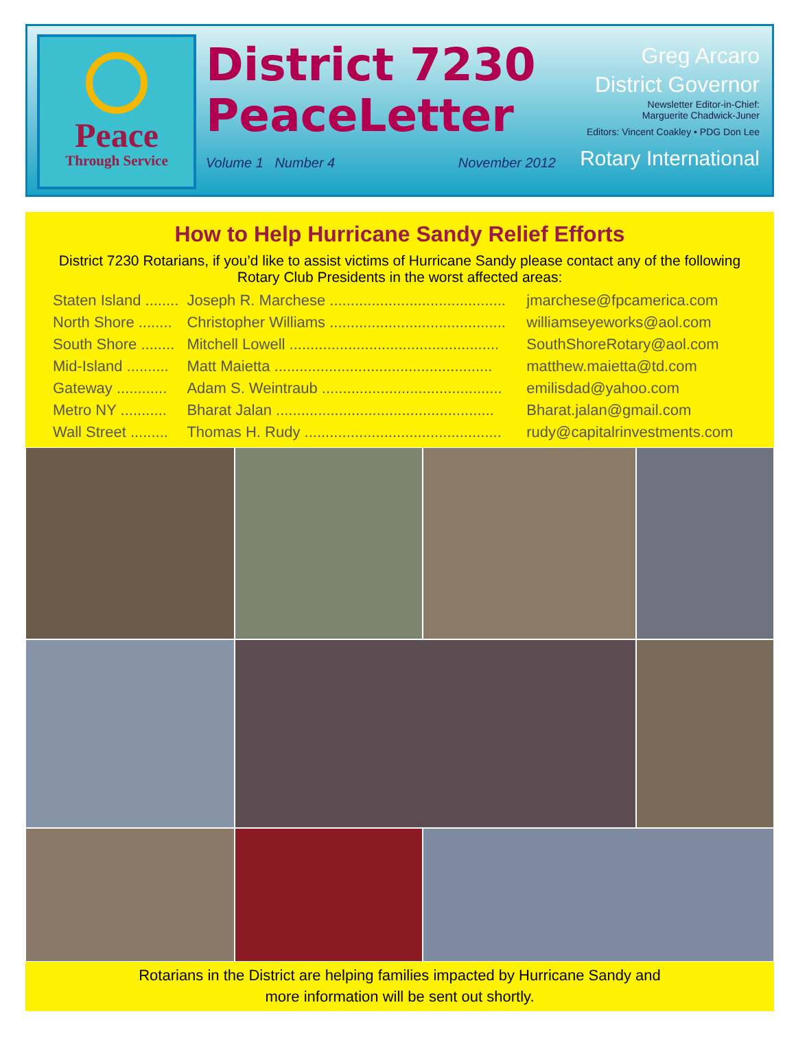Peace
Through Service
District 7230
PeaceLetter
Volume 1 Number 4 November 2012
Greg Arcaro
District Governor
Newsletter Editor-in-Chief:
Marguerite Chadwick-Juner
Editors: Vincent Coakley • PDG Don Lee
Rotary International
How to Help Hurricane Sandy Relief Efforts
District 7230 Rotarians, if you’d like to assist victims of Hurricane Sandy please contact any of the following Rotary Club Presidents in the worst affected areas:
| Staten Island ........ | Joseph R. Marchese .......................................... | jmarchese@fpcamerica.com |
| North Shore ........ | Christopher Williams .......................................... | williamseyeworks@aol.com |
| South Shore ........ | Mitchell Lowell .................................................. | SouthShoreRotary@aol.com |
| Mid-Island .......... | Matt Maietta .................................................... | matthew.maietta@td.com |
| Gateway ............ | Adam S. Weintraub ........................................... | emilisdad@yahoo.com |
| Metro NY ........... | Bharat Jalan .................................................... | Bharat.jalan@gmail.com |
| Wall Street ......... | Thomas H. Rudy ............................................... | rudy@capitalrinvestments.com |
Rotarians in the District are helping families impacted by Hurricane Sandy and
more information will be sent out shortly.